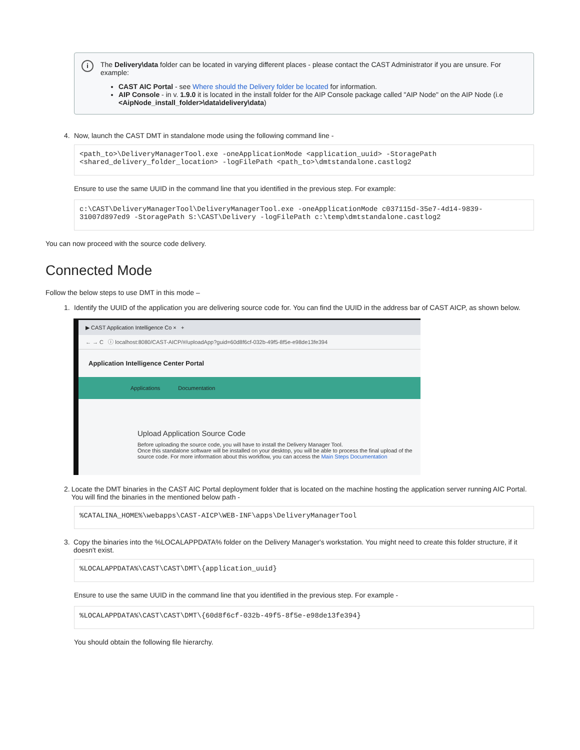i
The Delivery\data folder can be located in varying different places - please contact the CAST Administrator if you are unsure. For example:
CAST AIC Portal - see Where should the Delivery folder be located for information.
AIP Console - in v. 1.9.0 it is located in the install folder for the AIP Console package called "AIP Node" on the AIP Node (i.e <AipNode_install_folder>\data\delivery\data)
4. Now, launch the CAST DMT in standalone mode using the following command line -
<path_to>\DeliveryManagerTool.exe -oneApplicationMode <application_uuid> -StoragePath
<shared_delivery_folder_location> -logFilePath <path_to>\dmtstandalone.castlog2
Ensure to use the same UUID in the command line that you identified in the previous step. For example:
c:\CAST\DeliveryManagerTool\DeliveryManagerTool.exe -oneApplicationMode c037115d-35e7-4d14-9839-
31007d897ed9 -StoragePath S:\CAST\Delivery -logFilePath c:\temp\dmtstandalone.castlog2
You can now proceed with the source code delivery.
Connected Mode
Follow the below steps to use DMT in this mode –
1. Identify the UUID of the application you are delivering source code for. You can find the UUID in the address bar of CAST AICP, as shown below.
▶ CAST Application Intelligence Co × +
← → C ⓘ localhost:8080/CAST-AICP/#/uploadApp?guid=60d8f6cf-032b-49f5-8f5e-e98de13fe394
Application Intelligence Center Portal
Applications Documentation
Upload Application Source Code
Before uploading the source code, you will have to install the Delivery Manager Tool.
Once this standalone software will be installed on your desktop, you will be able to process the final upload of the source code. For more information about this workflow, you can access the Main Steps Documentation
2. Locate the DMT binaries in the CAST AIC Portal deployment folder that is located on the machine hosting the application server running AIC Portal. You will find the binaries in the mentioned below path -
%CATALINA_HOME%\webapps\CAST-AICP\WEB-INF\apps\DeliveryManagerTool
3. Copy the binaries into the %LOCALAPPDATA% folder on the Delivery Manager's workstation. You might need to create this folder structure, if it doesn't exist.
%LOCALAPPDATA%\CAST\CAST\DMT\{application_uuid}
Ensure to use the same UUID in the command line that you identified in the previous step. For example -
%LOCALAPPDATA%\CAST\CAST\DMT\{60d8f6cf-032b-49f5-8f5e-e98de13fe394}
You should obtain the following file hierarchy.